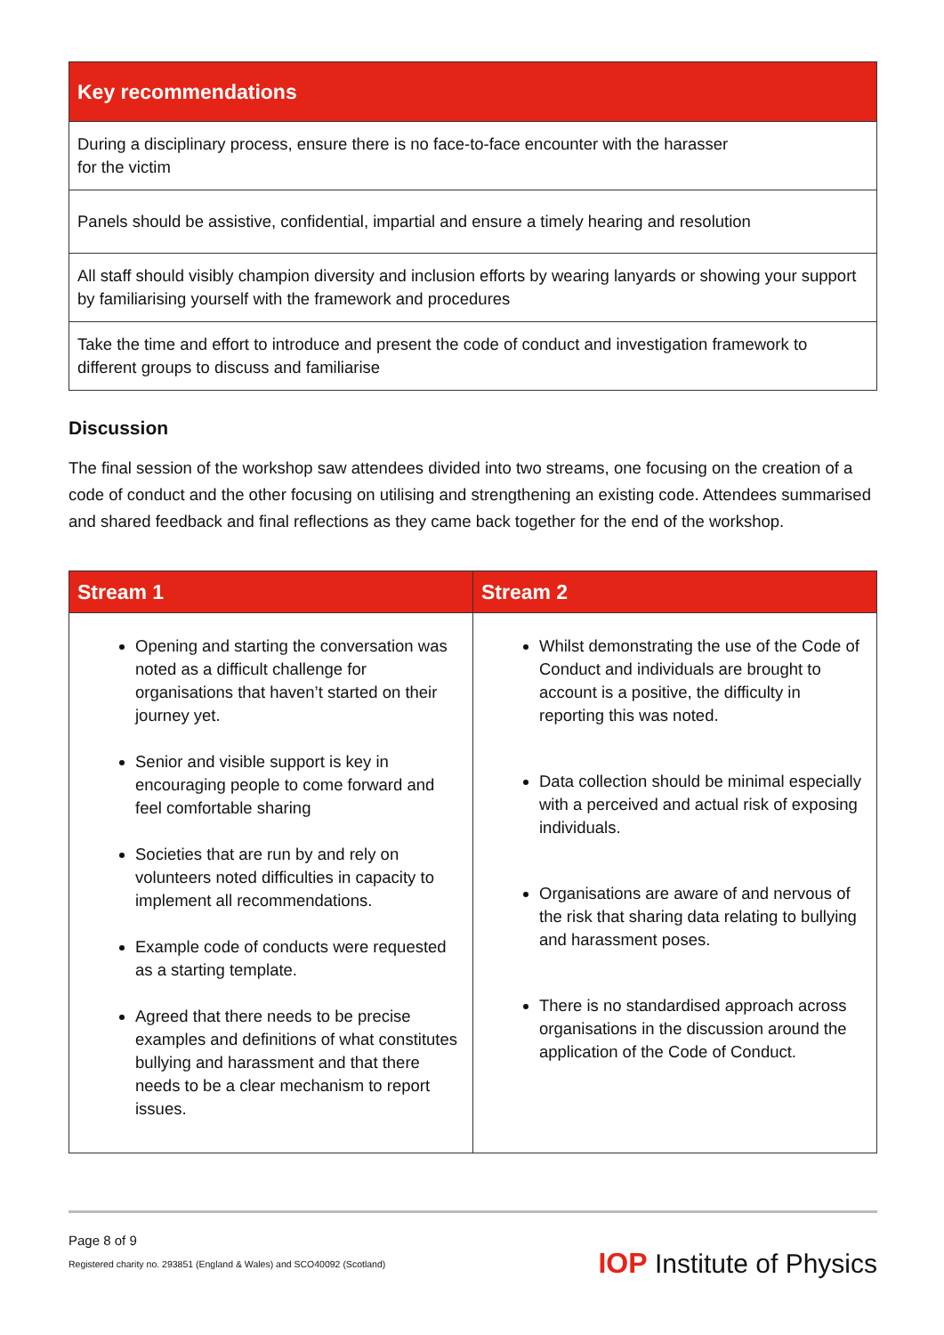| Key recommendations |
| --- |
| During a disciplinary process, ensure there is no face-to-face encounter with the harasser for the victim |
| Panels should be assistive, confidential, impartial and ensure a timely hearing and resolution |
| All staff should visibly champion diversity and inclusion efforts by wearing lanyards or showing your support by familiarising yourself with the framework and procedures |
| Take the time and effort to introduce and present the code of conduct and investigation framework to different groups to discuss and familiarise |
Discussion
The final session of the workshop saw attendees divided into two streams, one focusing on the creation of a code of conduct and the other focusing on utilising and strengthening an existing code. Attendees summarised and shared feedback and final reflections as they came back together for the end of the workshop.
| Stream 1 | Stream 2 |
| --- | --- |
| Opening and starting the conversation was noted as a difficult challenge for organisations that haven’t started on their journey yet. Senior and visible support is key in encouraging people to come forward and feel comfortable sharing Societies that are run by and rely on volunteers noted difficulties in capacity to implement all recommendations. Example code of conducts were requested as a starting template. Agreed that there needs to be precise examples and definitions of what constitutes bullying and harassment and that there needs to be a clear mechanism to report issues. | Whilst demonstrating the use of the Code of Conduct and individuals are brought to account is a positive, the difficulty in reporting this was noted. Data collection should be minimal especially with a perceived and actual risk of exposing individuals. Organisations are aware of and nervous of the risk that sharing data relating to bullying and harassment poses. There is no standardised approach across organisations in the discussion around the application of the Code of Conduct. |
Page 8 of 9
Registered charity no. 293851 (England & Wales) and SCO40092 (Scotland)
IOP Institute of Physics